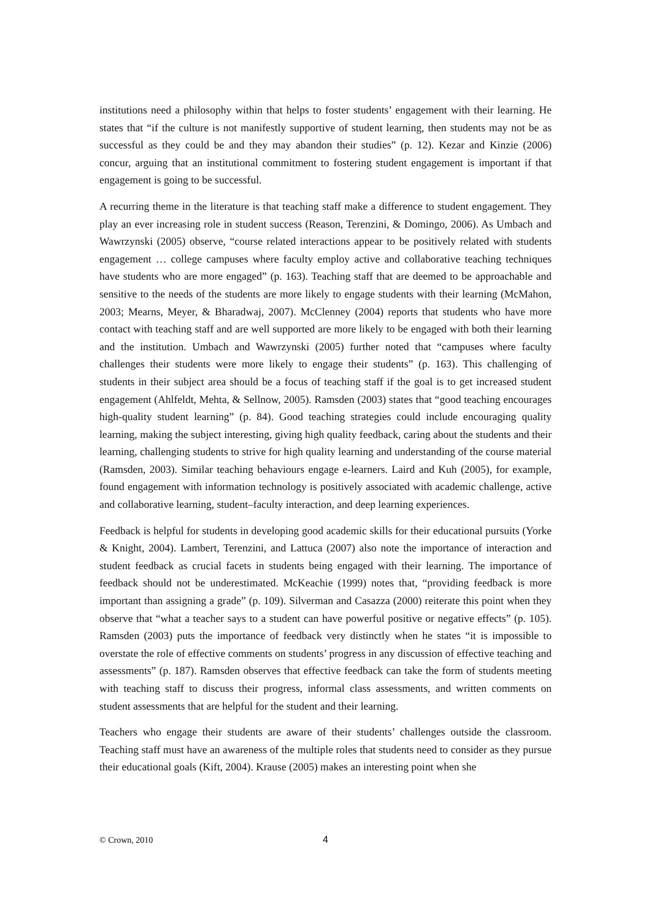institutions need a philosophy within that helps to foster students’ engagement with their learning. He states that “if the culture is not manifestly supportive of student learning, then students may not be as successful as they could be and they may abandon their studies” (p. 12). Kezar and Kinzie (2006) concur, arguing that an institutional commitment to fostering student engagement is important if that engagement is going to be successful.
A recurring theme in the literature is that teaching staff make a difference to student engagement. They play an ever increasing role in student success (Reason, Terenzini, & Domingo, 2006). As Umbach and Wawrzynski (2005) observe, “course related interactions appear to be positively related with students engagement … college campuses where faculty employ active and collaborative teaching techniques have students who are more engaged” (p. 163). Teaching staff that are deemed to be approachable and sensitive to the needs of the students are more likely to engage students with their learning (McMahon, 2003; Mearns, Meyer, & Bharadwaj, 2007). McClenney (2004) reports that students who have more contact with teaching staff and are well supported are more likely to be engaged with both their learning and the institution. Umbach and Wawrzynski (2005) further noted that “campuses where faculty challenges their students were more likely to engage their students” (p. 163). This challenging of students in their subject area should be a focus of teaching staff if the goal is to get increased student engagement (Ahlfeldt, Mehta, & Sellnow, 2005). Ramsden (2003) states that “good teaching encourages high-quality student learning” (p. 84). Good teaching strategies could include encouraging quality learning, making the subject interesting, giving high quality feedback, caring about the students and their learning, challenging students to strive for high quality learning and understanding of the course material (Ramsden, 2003). Similar teaching behaviours engage e-learners. Laird and Kuh (2005), for example, found engagement with information technology is positively associated with academic challenge, active and collaborative learning, student–faculty interaction, and deep learning experiences.
Feedback is helpful for students in developing good academic skills for their educational pursuits (Yorke & Knight, 2004). Lambert, Terenzini, and Lattuca (2007) also note the importance of interaction and student feedback as crucial facets in students being engaged with their learning. The importance of feedback should not be underestimated. McKeachie (1999) notes that, “providing feedback is more important than assigning a grade” (p. 109). Silverman and Casazza (2000) reiterate this point when they observe that “what a teacher says to a student can have powerful positive or negative effects” (p. 105). Ramsden (2003) puts the importance of feedback very distinctly when he states “it is impossible to overstate the role of effective comments on students’ progress in any discussion of effective teaching and assessments” (p. 187). Ramsden observes that effective feedback can take the form of students meeting with teaching staff to discuss their progress, informal class assessments, and written comments on student assessments that are helpful for the student and their learning.
Teachers who engage their students are aware of their students’ challenges outside the classroom. Teaching staff must have an awareness of the multiple roles that students need to consider as they pursue their educational goals (Kift, 2004). Krause (2005) makes an interesting point when she
© Crown, 2010 4